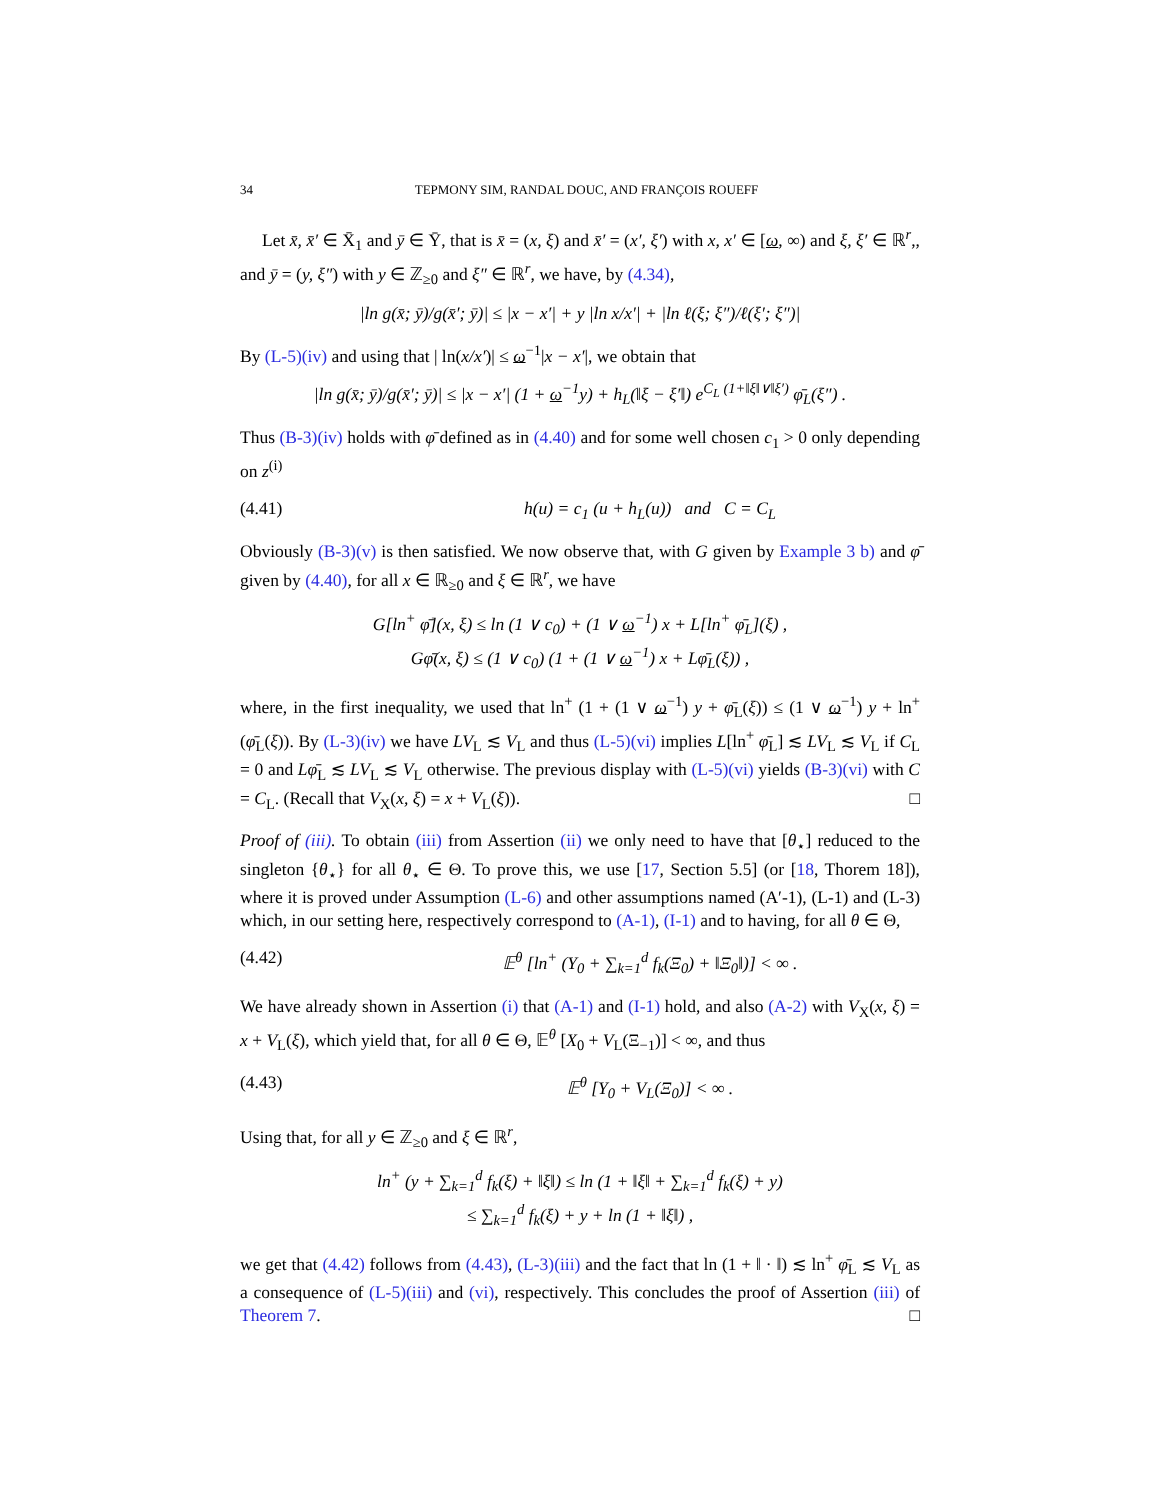34 TEPMONY SIM, RANDAL DOUC, AND FRANÇOIS ROUEFF
Let x̄, x̄′ ∈ X̄<sub>1</sub> and ȳ ∈ Ȳ, that is x̄ = (x, ξ) and x̄′ = (x′, ξ′) with x, x′ ∈ [ω, ∞) and ξ, ξ′ ∈ ℝ<sup>r</sup>,, and ȳ = (y, ξ″) with y ∈ ℤ<sub>≥0</sub> and ξ″ ∈ ℝ<sup>r</sup>, we have, by (4.34),
|ln g(x̄; ȳ)/g(x̄′; ȳ)| ≤ |x − x′| + y |ln x/x′| + |ln ℓ(ξ; ξ″)/ℓ(ξ′; ξ″)|
By (L-5)(iv) and using that | ln(x/x′)| ≤ ω<sup>−1</sup>|x − x′|, we obtain that
|ln g(x̄; ȳ)/g(x̄′; ȳ)| ≤ |x − x′| (1 + ω<sup>−1</sup>y) + h<sub>L</sub>(‖ξ − ξ′‖) e<sup>C<sub>L</sub> (1+‖ξ‖∨‖ξ′)</sup> φ̄<sub>L</sub>(ξ″) .
Thus (B-3)(iv) holds with φ̄ defined as in (4.40) and for some well chosen c<sub>1</sub> > 0 only depending on z<sup>(i)</sup>
(4.41) h(u) = c<sub>1</sub> (u + h<sub>L</sub>(u)) and C = C<sub>L</sub>
Obviously (B-3)(v) is then satisfied. We now observe that, with G given by Example 3 b) and φ̄ given by (4.40), for all x ∈ ℝ<sub>≥0</sub> and ξ ∈ ℝ<sup>r</sup>, we have
G[ln<sup>+</sup> φ̄](x, ξ) ≤ ln (1 ∨ c<sub>0</sub>) + (1 ∨ ω<sup>−1</sup>) x + L[ln<sup>+</sup> φ̄<sub>L</sub>](ξ) ,
Gφ̄(x, ξ) ≤ (1 ∨ c<sub>0</sub>) (1 + (1 ∨ ω<sup>−1</sup>) x + Lφ̄<sub>L</sub>(ξ)) ,
where, in the first inequality, we used that ln<sup>+</sup> (1 + (1 ∨ ω<sup>−1</sup>) y + φ̄<sub>L</sub>(ξ)) ≤ (1 ∨ ω<sup>−1</sup>) y + ln<sup>+</sup>(φ̄<sub>L</sub>(ξ)). By (L-3)(iv) we have LV<sub>L</sub> ≲ V<sub>L</sub> and thus (L-5)(vi) implies L[ln<sup>+</sup> φ̄<sub>L</sub>] ≲ LV<sub>L</sub> ≲ V<sub>L</sub> if C<sub>L</sub> = 0 and Lφ̄<sub>L</sub> ≲ LV<sub>L</sub> ≲ V<sub>L</sub> otherwise. The previous display with (L-5)(vi) yields (B-3)(vi) with C = C<sub>L</sub>. (Recall that V<sub>X</sub>(x, ξ) = x + V<sub>L</sub>(ξ)). □
Proof of (iii). To obtain (iii) from Assertion (ii) we only need to have that [θ<sub>⋆</sub>] reduced to the singleton {θ<sub>⋆</sub>} for all θ<sub>⋆</sub> ∈ Θ. To prove this, we use [17, Section 5.5] (or [18, Thorem 18]), where it is proved under Assumption (L-6) and other assumptions named (A′-1), (L-1) and (L-3) which, in our setting here, respectively correspond to (A-1), (I-1) and to having, for all θ ∈ Θ,
(4.42) 𝔼<sup>θ</sup> [ln<sup>+</sup> (Y<sub>0</sub> + ∑<sub>k=1</sub><sup>d</sup> f<sub>k</sub>(Ξ<sub>0</sub>) + ‖Ξ<sub>0</sub>‖)] < ∞ .
We have already shown in Assertion (i) that (A-1) and (I-1) hold, and also (A-2) with V<sub>X</sub>(x, ξ) = x + V<sub>L</sub>(ξ), which yield that, for all θ ∈ Θ, 𝔼<sup>θ</sup> [X<sub>0</sub> + V<sub>L</sub>(Ξ<sub>−1</sub>)] < ∞, and thus
(4.43) 𝔼<sup>θ</sup> [Y<sub>0</sub> + V<sub>L</sub>(Ξ<sub>0</sub>)] < ∞ .
Using that, for all y ∈ ℤ<sub>≥0</sub> and ξ ∈ ℝ<sup>r</sup>,
ln<sup>+</sup> (y + ∑<sub>k=1</sub><sup>d</sup> f<sub>k</sub>(ξ) + ‖ξ‖) ≤ ln (1 + ‖ξ‖ + ∑<sub>k=1</sub><sup>d</sup> f<sub>k</sub>(ξ) + y)
≤ ∑<sub>k=1</sub><sup>d</sup> f<sub>k</sub>(ξ) + y + ln (1 + ‖ξ‖) ,
we get that (4.42) follows from (4.43), (L-3)(iii) and the fact that ln (1 + ‖ · ‖) ≲ ln<sup>+</sup> φ̄<sub>L</sub> ≲ V<sub>L</sub> as a consequence of (L-5)(iii) and (vi), respectively. This concludes the proof of Assertion (iii) of Theorem 7. □